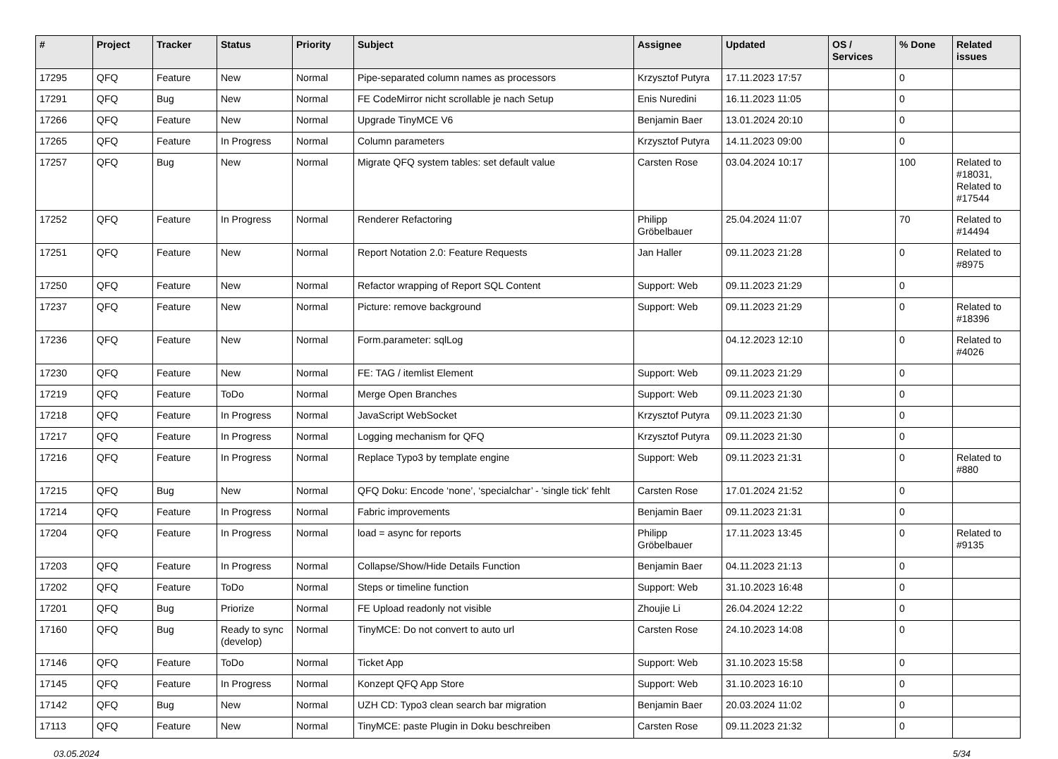| # | Project | Tracker | Status | Priority | Subject | Assignee | Updated | OS / Services | % Done | Related issues |
| --- | --- | --- | --- | --- | --- | --- | --- | --- | --- | --- |
| 17295 | QFQ | Feature | New | Normal | Pipe-separated column names as processors | Krzysztof Putyra | 17.11.2023 17:57 | | 0 | |
| 17291 | QFQ | Bug | New | Normal | FE CodeMirror nicht scrollable je nach Setup | Enis Nuredini | 16.11.2023 11:05 | | 0 | |
| 17266 | QFQ | Feature | New | Normal | Upgrade TinyMCE V6 | Benjamin Baer | 13.01.2024 20:10 | | 0 | |
| 17265 | QFQ | Feature | In Progress | Normal | Column parameters | Krzysztof Putyra | 14.11.2023 09:00 | | 0 | |
| 17257 | QFQ | Bug | New | Normal | Migrate QFQ system tables: set default value | Carsten Rose | 03.04.2024 10:17 | | 100 | Related to #18031, Related to #17544 |
| 17252 | QFQ | Feature | In Progress | Normal | Renderer Refactoring | Philipp Gröbelbauer | 25.04.2024 11:07 | | 70 | Related to #14494 |
| 17251 | QFQ | Feature | New | Normal | Report Notation 2.0: Feature Requests | Jan Haller | 09.11.2023 21:28 | | 0 | Related to #8975 |
| 17250 | QFQ | Feature | New | Normal | Refactor wrapping of Report SQL Content | Support: Web | 09.11.2023 21:29 | | 0 | |
| 17237 | QFQ | Feature | New | Normal | Picture: remove background | Support: Web | 09.11.2023 21:29 | | 0 | Related to #18396 |
| 17236 | QFQ | Feature | New | Normal | Form.parameter: sqlLog | | 04.12.2023 12:10 | | 0 | Related to #4026 |
| 17230 | QFQ | Feature | New | Normal | FE: TAG / itemlist Element | Support: Web | 09.11.2023 21:29 | | 0 | |
| 17219 | QFQ | Feature | ToDo | Normal | Merge Open Branches | Support: Web | 09.11.2023 21:30 | | 0 | |
| 17218 | QFQ | Feature | In Progress | Normal | JavaScript WebSocket | Krzysztof Putyra | 09.11.2023 21:30 | | 0 | |
| 17217 | QFQ | Feature | In Progress | Normal | Logging mechanism for QFQ | Krzysztof Putyra | 09.11.2023 21:30 | | 0 | |
| 17216 | QFQ | Feature | In Progress | Normal | Replace Typo3 by template engine | Support: Web | 09.11.2023 21:31 | | 0 | Related to #880 |
| 17215 | QFQ | Bug | New | Normal | QFQ Doku: Encode ‘none’, ‘specialchar’ - 'single tick' fehlt | Carsten Rose | 17.01.2024 21:52 | | 0 | |
| 17214 | QFQ | Feature | In Progress | Normal | Fabric improvements | Benjamin Baer | 09.11.2023 21:31 | | 0 | |
| 17204 | QFQ | Feature | In Progress | Normal | load = async for reports | Philipp Gröbelbauer | 17.11.2023 13:45 | | 0 | Related to #9135 |
| 17203 | QFQ | Feature | In Progress | Normal | Collapse/Show/Hide Details Function | Benjamin Baer | 04.11.2023 21:13 | | 0 | |
| 17202 | QFQ | Feature | ToDo | Normal | Steps or timeline function | Support: Web | 31.10.2023 16:48 | | 0 | |
| 17201 | QFQ | Bug | Priorize | Normal | FE Upload readonly not visible | Zhoujie Li | 26.04.2024 12:22 | | 0 | |
| 17160 | QFQ | Bug | Ready to sync (develop) | Normal | TinyMCE: Do not convert to auto url | Carsten Rose | 24.10.2023 14:08 | | 0 | |
| 17146 | QFQ | Feature | ToDo | Normal | Ticket App | Support: Web | 31.10.2023 15:58 | | 0 | |
| 17145 | QFQ | Feature | In Progress | Normal | Konzept QFQ App Store | Support: Web | 31.10.2023 16:10 | | 0 | |
| 17142 | QFQ | Bug | New | Normal | UZH CD: Typo3 clean search bar migration | Benjamin Baer | 20.03.2024 11:02 | | 0 | |
| 17113 | QFQ | Feature | New | Normal | TinyMCE: paste Plugin in Doku beschreiben | Carsten Rose | 09.11.2023 21:32 | | 0 | |
03.05.2024 5/34